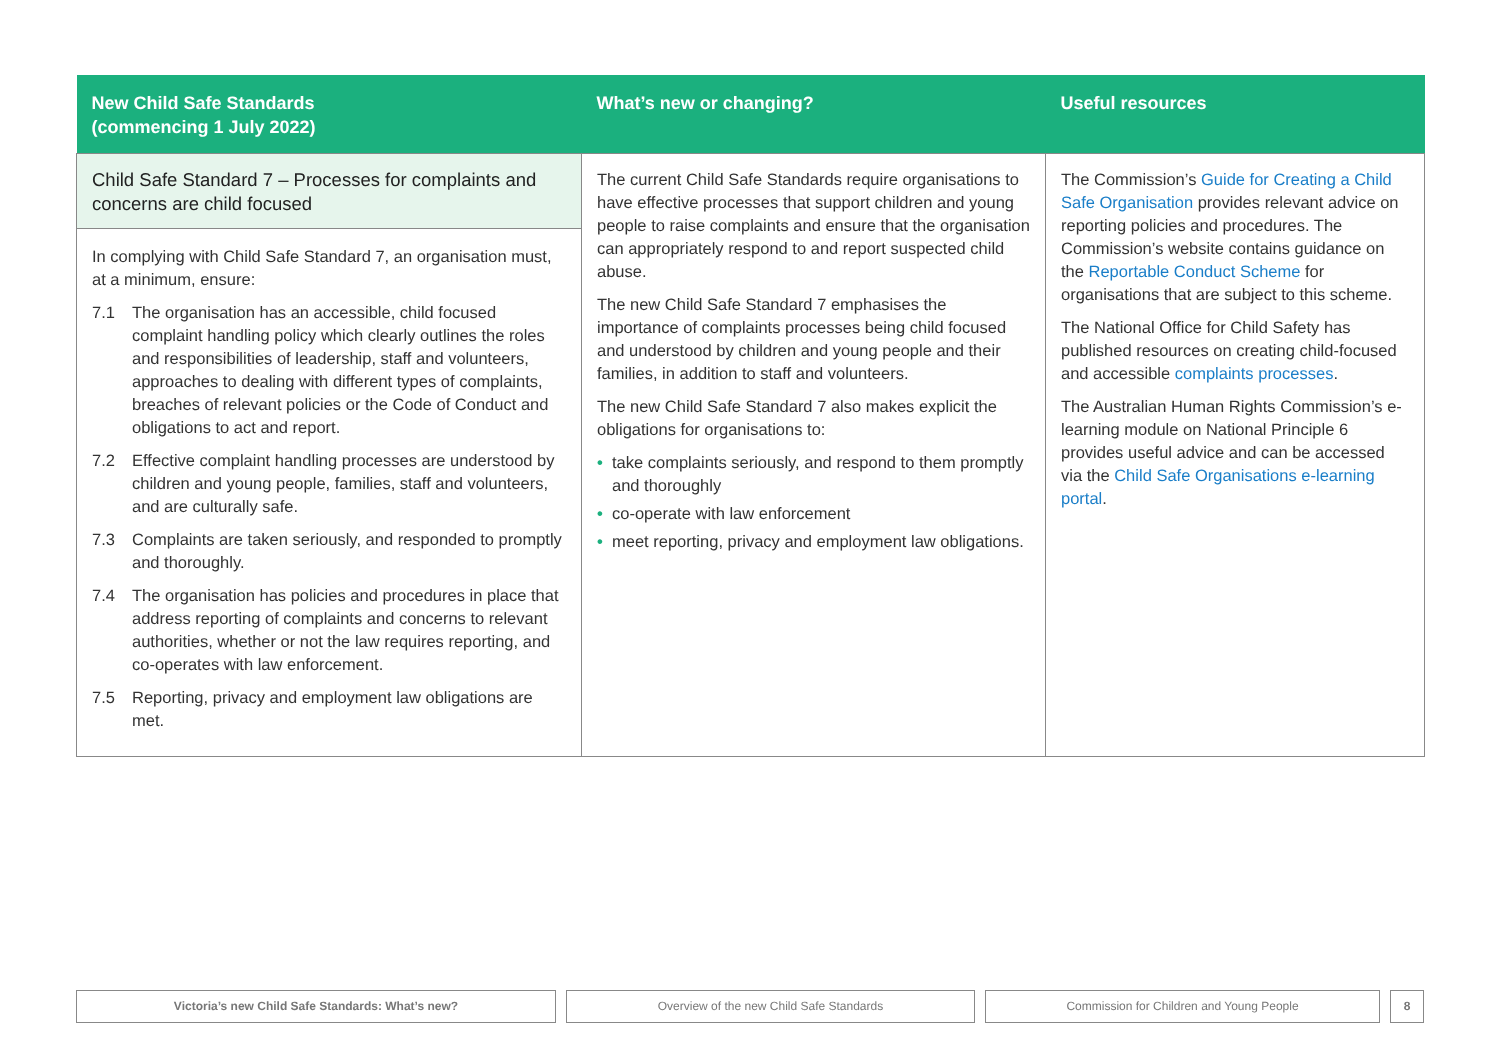| New Child Safe Standards (commencing 1 July 2022) | What’s new or changing? | Useful resources |
| --- | --- | --- |
| Child Safe Standard 7 – Processes for complaints and concerns are child focused In complying with Child Safe Standard 7, an organisation must, at a minimum, ensure: 7.1 The organisation has an accessible, child focused complaint handling policy which clearly outlines the roles and responsibilities of leadership, staff and volunteers, approaches to dealing with different types of complaints, breaches of relevant policies or the Code of Conduct and obligations to act and report. 7.2 Effective complaint handling processes are understood by children and young people, families, staff and volunteers, and are culturally safe. 7.3 Complaints are taken seriously, and responded to promptly and thoroughly. 7.4 The organisation has policies and procedures in place that address reporting of complaints and concerns to relevant authorities, whether or not the law requires reporting, and co-operates with law enforcement. 7.5 Reporting, privacy and employment law obligations are met. | The current Child Safe Standards require organisations to have effective processes that support children and young people to raise complaints and ensure that the organisation can appropriately respond to and report suspected child abuse. The new Child Safe Standard 7 emphasises the importance of complaints processes being child focused and understood by children and young people and their families, in addition to staff and volunteers. The new Child Safe Standard 7 also makes explicit the obligations for organisations to: • take complaints seriously, and respond to them promptly and thoroughly • co-operate with law enforcement • meet reporting, privacy and employment law obligations. | The Commission’s Guide for Creating a Child Safe Organisation provides relevant advice on reporting policies and procedures. The Commission’s website contains guidance on the Reportable Conduct Scheme for organisations that are subject to this scheme. The National Office for Child Safety has published resources on creating child-focused and accessible complaints processes . The Australian Human Rights Commission’s e-learning module on National Principle 6 provides useful advice and can be accessed via the Child Safe Organisations e-learning portal . |
Victoria’s new Child Safe Standards: What’s new? Overview of the new Child Safe Standards Commission for Children and Young People 8